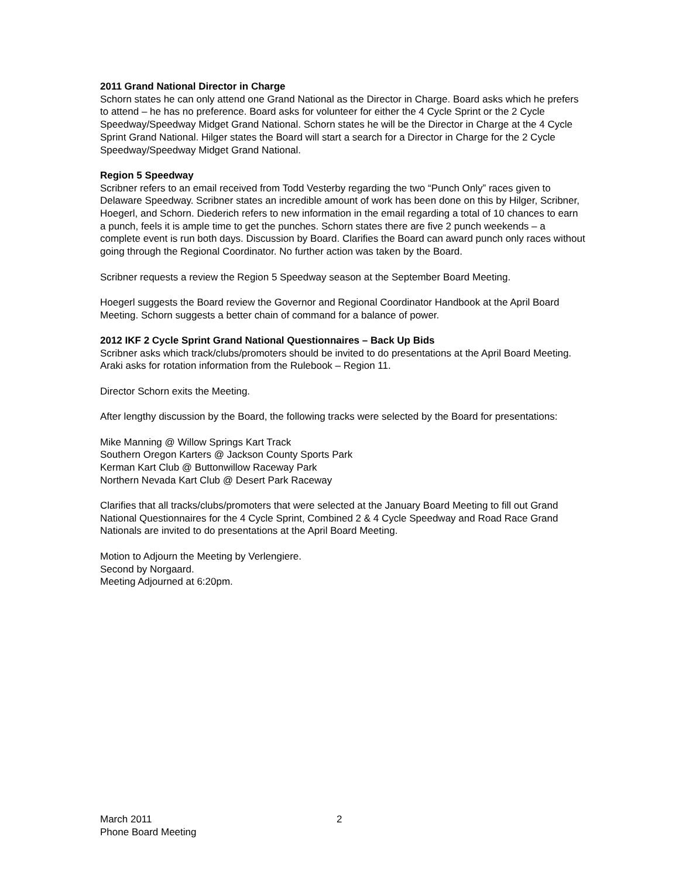2011 Grand National Director in Charge
Schorn states he can only attend one Grand National as the Director in Charge. Board asks which he prefers to attend – he has no preference. Board asks for volunteer for either the 4 Cycle Sprint or the 2 Cycle Speedway/Speedway Midget Grand National. Schorn states he will be the Director in Charge at the 4 Cycle Sprint Grand National. Hilger states the Board will start a search for a Director in Charge for the 2 Cycle Speedway/Speedway Midget Grand National.
Region 5 Speedway
Scribner refers to an email received from Todd Vesterby regarding the two “Punch Only” races given to Delaware Speedway. Scribner states an incredible amount of work has been done on this by Hilger, Scribner, Hoegerl, and Schorn. Diederich refers to new information in the email regarding a total of 10 chances to earn a punch, feels it is ample time to get the punches. Schorn states there are five 2 punch weekends – a complete event is run both days. Discussion by Board. Clarifies the Board can award punch only races without going through the Regional Coordinator. No further action was taken by the Board.
Scribner requests a review the Region 5 Speedway season at the September Board Meeting.
Hoegerl suggests the Board review the Governor and Regional Coordinator Handbook at the April Board Meeting. Schorn suggests a better chain of command for a balance of power.
2012 IKF 2 Cycle Sprint Grand National Questionnaires – Back Up Bids
Scribner asks which track/clubs/promoters should be invited to do presentations at the April Board Meeting. Araki asks for rotation information from the Rulebook – Region 11.
Director Schorn exits the Meeting.
After lengthy discussion by the Board, the following tracks were selected by the Board for presentations:
Mike Manning @ Willow Springs Kart Track
Southern Oregon Karters @ Jackson County Sports Park
Kerman Kart Club @ Buttonwillow Raceway Park
Northern Nevada Kart Club @ Desert Park Raceway
Clarifies that all tracks/clubs/promoters that were selected at the January Board Meeting to fill out Grand National Questionnaires for the 4 Cycle Sprint, Combined 2 & 4 Cycle Speedway and Road Race Grand Nationals are invited to do presentations at the April Board Meeting.
Motion to Adjourn the Meeting by Verlengiere.
Second by Norgaard.
Meeting Adjourned at 6:20pm.
March 2011 2
Phone Board Meeting